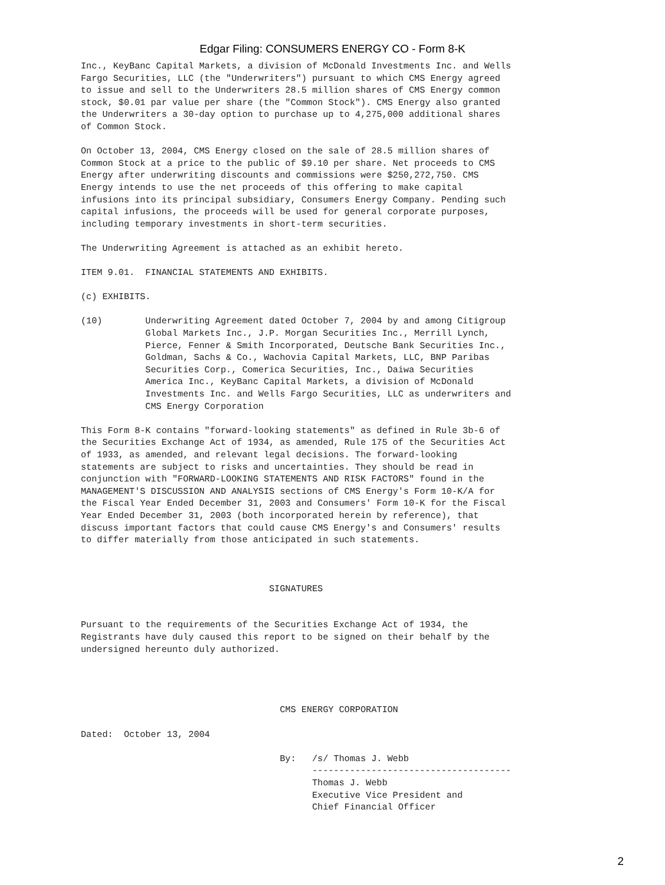Edgar Filing: CONSUMERS ENERGY CO - Form 8-K
Inc., KeyBanc Capital Markets, a division of McDonald Investments Inc. and Wells
Fargo Securities, LLC (the "Underwriters") pursuant to which CMS Energy agreed
to issue and sell to the Underwriters 28.5 million shares of CMS Energy common
stock, $0.01 par value per share (the "Common Stock"). CMS Energy also granted
the Underwriters a 30-day option to purchase up to 4,275,000 additional shares
of Common Stock.

On October 13, 2004, CMS Energy closed on the sale of 28.5 million shares of
Common Stock at a price to the public of $9.10 per share. Net proceeds to CMS
Energy after underwriting discounts and commissions were $250,272,750. CMS
Energy intends to use the net proceeds of this offering to make capital
infusions into its principal subsidiary, Consumers Energy Company. Pending such
capital infusions, the proceeds will be used for general corporate purposes,
including temporary investments in short-term securities.

The Underwriting Agreement is attached as an exhibit hereto.

ITEM 9.01.  FINANCIAL STATEMENTS AND EXHIBITS.

(c) EXHIBITS.

(10)        Underwriting Agreement dated October 7, 2004 by and among Citigroup
            Global Markets Inc., J.P. Morgan Securities Inc., Merrill Lynch,
            Pierce, Fenner & Smith Incorporated, Deutsche Bank Securities Inc.,
            Goldman, Sachs & Co., Wachovia Capital Markets, LLC, BNP Paribas
            Securities Corp., Comerica Securities, Inc., Daiwa Securities
            America Inc., KeyBanc Capital Markets, a division of McDonald
            Investments Inc. and Wells Fargo Securities, LLC as underwriters and
            CMS Energy Corporation

This Form 8-K contains "forward-looking statements" as defined in Rule 3b-6 of
the Securities Exchange Act of 1934, as amended, Rule 175 of the Securities Act
of 1933, as amended, and relevant legal decisions. The forward-looking
statements are subject to risks and uncertainties. They should be read in
conjunction with "FORWARD-LOOKING STATEMENTS AND RISK FACTORS" found in the
MANAGEMENT'S DISCUSSION AND ANALYSIS sections of CMS Energy's Form 10-K/A for
the Fiscal Year Ended December 31, 2003 and Consumers' Form 10-K for the Fiscal
Year Ended December 31, 2003 (both incorporated herein by reference), that
discuss important factors that could cause CMS Energy's and Consumers' results
to differ materially from those anticipated in such statements.



                                   SIGNATURES


Pursuant to the requirements of the Securities Exchange Act of 1934, the
Registrants have duly caused this report to be signed on their behalf by the
undersigned hereunto duly authorized.




                                     CMS ENERGY CORPORATION

Dated:  October 13, 2004

                                     By:   /s/ Thomas J. Webb
                                           -------------------------------------
                                           Thomas J. Webb
                                           Executive Vice President and
                                           Chief Financial Officer
2